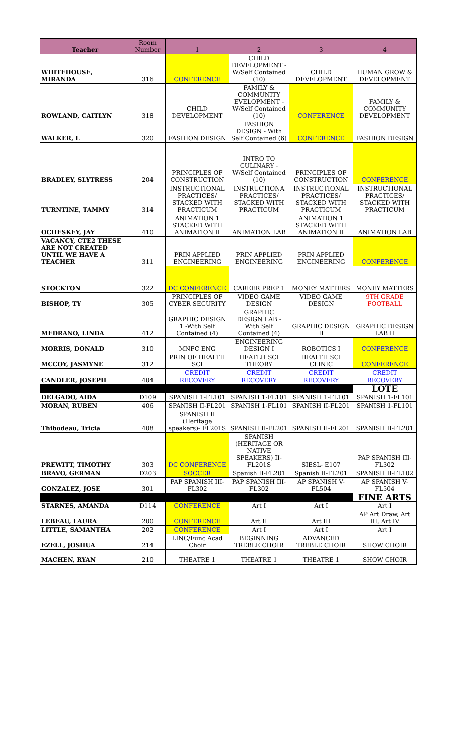| Teacher | Room Number | 1 | 2 | 3 | 4 |
| --- | --- | --- | --- | --- | --- |
| WHITEHOUSE, MIRANDA | 316 | CONFERENCE | CHILD DEVELOPMENT -W/Self Contained (10) | CHILD DEVELOPMENT | HUMAN GROW & DEVELOPMENT |
| ROWLAND, CAITLYN | 318 | CHILD DEVELOPMENT | FAMILY & COMMUNITY EVELOPMENT -W/Self Contained (10) | CONFERENCE | FAMILY & COMMUNITY DEVELOPMENT |
| WALKER, L | 320 | FASHION DESIGN | FASHION DESIGN - With Self Contained (6) | CONFERENCE | FASHION DESIGN |
| BRADLEY, SLYTRESS | 204 | PRINCIPLES OF CONSTRUCTION | INTRO TO CULINARY - W/Self Contained (10) | PRINCIPLES OF CONSTRUCTION | CONFERENCE |
| TURNTINE, TAMMY | 314 | INSTRUCTIONAL PRACTICES/ STACKED WITH PRACTICUM | INSTRUCTIONA PRACTICES/ STACKED WITH PRACTICUM | INSTRUCTIONAL PRACTICES/ STACKED WITH PRACTICUM | INSTRUCTIONAL PRACTICES/ STACKED WITH PRACTICUM |
| OCHESKEY, JAY | 410 | ANIMATION 1 STACKED WITH ANIMATION II | ANIMATION LAB | ANIMATION 1 STACKED WITH ANIMATION II | ANIMATION LAB |
| VACANCY, CTE2 THESE ARE NOT CREATED UNTIL WE HAVE A TEACHER | 311 | PRIN APPLIED ENGINEERING | PRIN APPLIED ENGINEERING | PRIN APPLIED ENGINEERING | CONFERENCE |
| STOCKTON | 322 | DC CONFERENCE | CAREER PREP 1 | MONEY MATTERS | MONEY MATTERS |
| BISHOP, TY | 305 | PRINCIPLES OF CYBER SECURITY | VIDEO GAME DESIGN | VIDEO GAME DESIGN | 9TH GRADE FOOTBALL |
| MEDRANO, LINDA | 412 | GRAPHIC DESIGN 1 -With Self Contained (4) | GRAPHIC DESIGN LAB - With Self Contained (4) | GRAPHIC DESIGN II | GRAPHIC DESIGN LAB II |
| MORRIS, DONALD | 310 | MNFC ENG | ENGINEERING DESIGN I | ROBOTICS I | CONFERENCE |
| MCCOY, JASMYNE | 312 | PRIN OF HEALTH SCI | HEATLH SCI THEORY | HEALTH SCI CLINIC | CONFERENCE |
| CANDLER, JOSEPH | 404 | CREDIT RECOVERY | CREDIT RECOVERY | CREDIT RECOVERY | CREDIT RECOVERY |
| | | | | | LOTE |
| DELGADO, AIDA | D109 | SPANISH 1-FL101 | SPANISH 1-FL101 | SPANISH 1-FL101 | SPANISH 1-FL101 |
| MORAN, RUBEN | 406 | SPANISH II-FL201 | SPANISH 1-FL101 | SPANISH II-FL201 | SPANISH 1-FL101 |
| Thibodeau, Tricia | 408 | SPANISH II (Heritage speakers)- FL201S | SPANISH II-FL201 | SPANISH II-FL201 | SPANISH II-FL201 |
| PREWITT, TIMOTHY | 303 | DC CONFERENCE | SPANISH (HERITAGE OR NATIVE SPEAKERS) II-FL201S | SIESL- E107 | PAP SPANISH III-FL302 |
| BRAVO, GERMAN | D203 | SOCCER | Spanish II-FL201 | Spanish II-FL201 | SPANISH II-FL102 |
| GONZALEZ, JOSE | 301 | PAP SPANISH III-FL302 | PAP SPANISH III- FL302 | AP SPANISH V-FL504 | AP SPANISH V-FL504 |
| | | | | | FINE ARTS |
| STARNES, AMANDA | D114 | CONFERENCE | Art I | Art I | Art I |
| LEBEAU, LAURA | 200 | CONFERENCE | Art II | Art III | AP Art Draw, Art III, Art IV |
| LITTLE, SAMANTHA | 202 | CONFERENCE | Art I | Art I | Art I |
| EZELL, JOSHUA | 214 | LINC/Func Acad Choir | BEGINNING TREBLE CHOIR | ADVANCED TREBLE CHOIR | SHOW CHOIR |
| MACHEN, RYAN | 210 | THEATRE 1 | THEATRE 1 | THEATRE 1 | SHOW CHOIR |